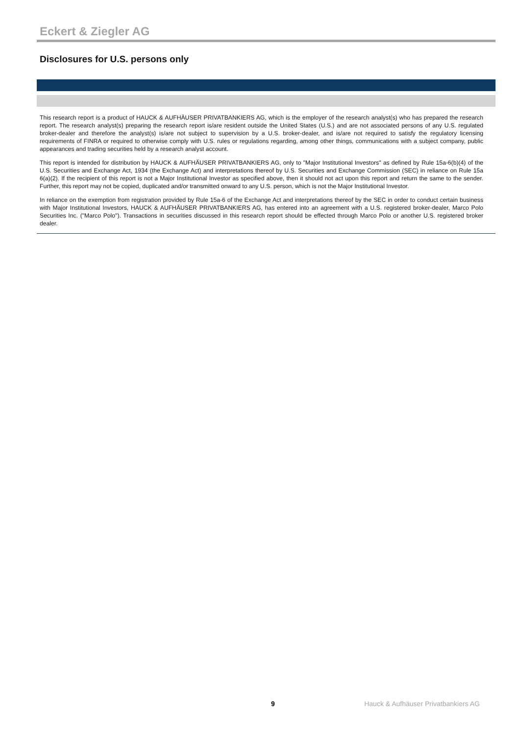Eckert & Ziegler AG
Disclosures for U.S. persons only
This research report is a product of HAUCK & AUFHÄUSER PRIVATBANKIERS AG, which is the employer of the research analyst(s) who has prepared the research report. The research analyst(s) preparing the research report is/are resident outside the United States (U.S.) and are not associated persons of any U.S. regulated broker-dealer and therefore the analyst(s) is/are not subject to supervision by a U.S. broker-dealer, and is/are not required to satisfy the regulatory licensing requirements of FINRA or required to otherwise comply with U.S. rules or regulations regarding, among other things, communications with a subject company, public appearances and trading securities held by a research analyst account.
This report is intended for distribution by HAUCK & AUFHÄUSER PRIVATBANKIERS AG, only to "Major Institutional Investors" as defined by Rule 15a-6(b)(4) of the U.S. Securities and Exchange Act, 1934 (the Exchange Act) and interpretations thereof by U.S. Securities and Exchange Commission (SEC) in reliance on Rule 15a 6(a)(2). If the recipient of this report is not a Major Institutional Investor as specified above, then it should not act upon this report and return the same to the sender. Further, this report may not be copied, duplicated and/or transmitted onward to any U.S. person, which is not the Major Institutional Investor.
In reliance on the exemption from registration provided by Rule 15a-6 of the Exchange Act and interpretations thereof by the SEC in order to conduct certain business with Major Institutional Investors, HAUCK & AUFHÄUSER PRIVATBANKIERS AG, has entered into an agreement with a U.S. registered broker-dealer, Marco Polo Securities Inc. ("Marco Polo"). Transactions in securities discussed in this research report should be effected through Marco Polo or another U.S. registered broker dealer.
9 Hauck & Aufhäuser Privatbankiers AG